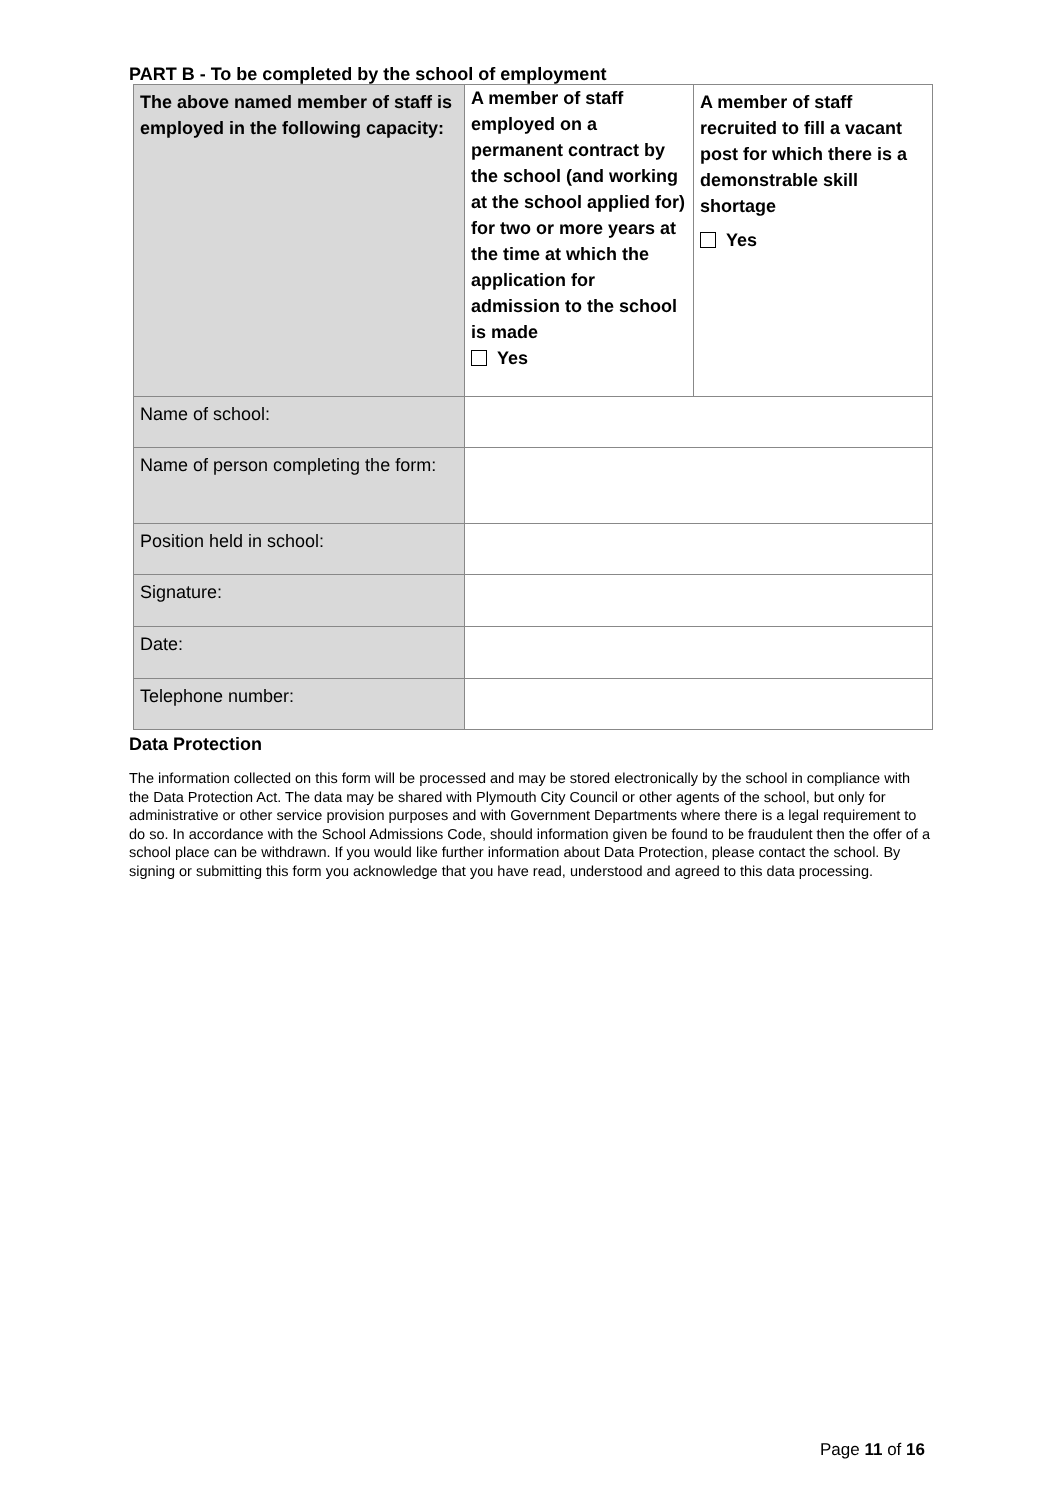PART B - To be completed by the school of employment
| The above named member of staff is employed in the following capacity: | A member of staff employed on a permanent contract by the school (and working at the school applied for) for two or more years at the time at which the application for admission to the school is made Yes | A member of staff recruited to fill a vacant post for which there is a demonstrable skill shortage Yes |
| Name of school: | | |
| Name of person completing the form: | | |
| Position held in school: | | |
| Signature: | | |
| Date: | | |
| Telephone number: | | |
Data Protection
The information collected on this form will be processed and may be stored electronically by the school in compliance with the Data Protection Act. The data may be shared with Plymouth City Council or other agents of the school, but only for administrative or other service provision purposes and with Government Departments where there is a legal requirement to do so. In accordance with the School Admissions Code, should information given be found to be fraudulent then the offer of a school place can be withdrawn. If you would like further information about Data Protection, please contact the school. By signing or submitting this form you acknowledge that you have read, understood and agreed to this data processing.
Page 11 of 16